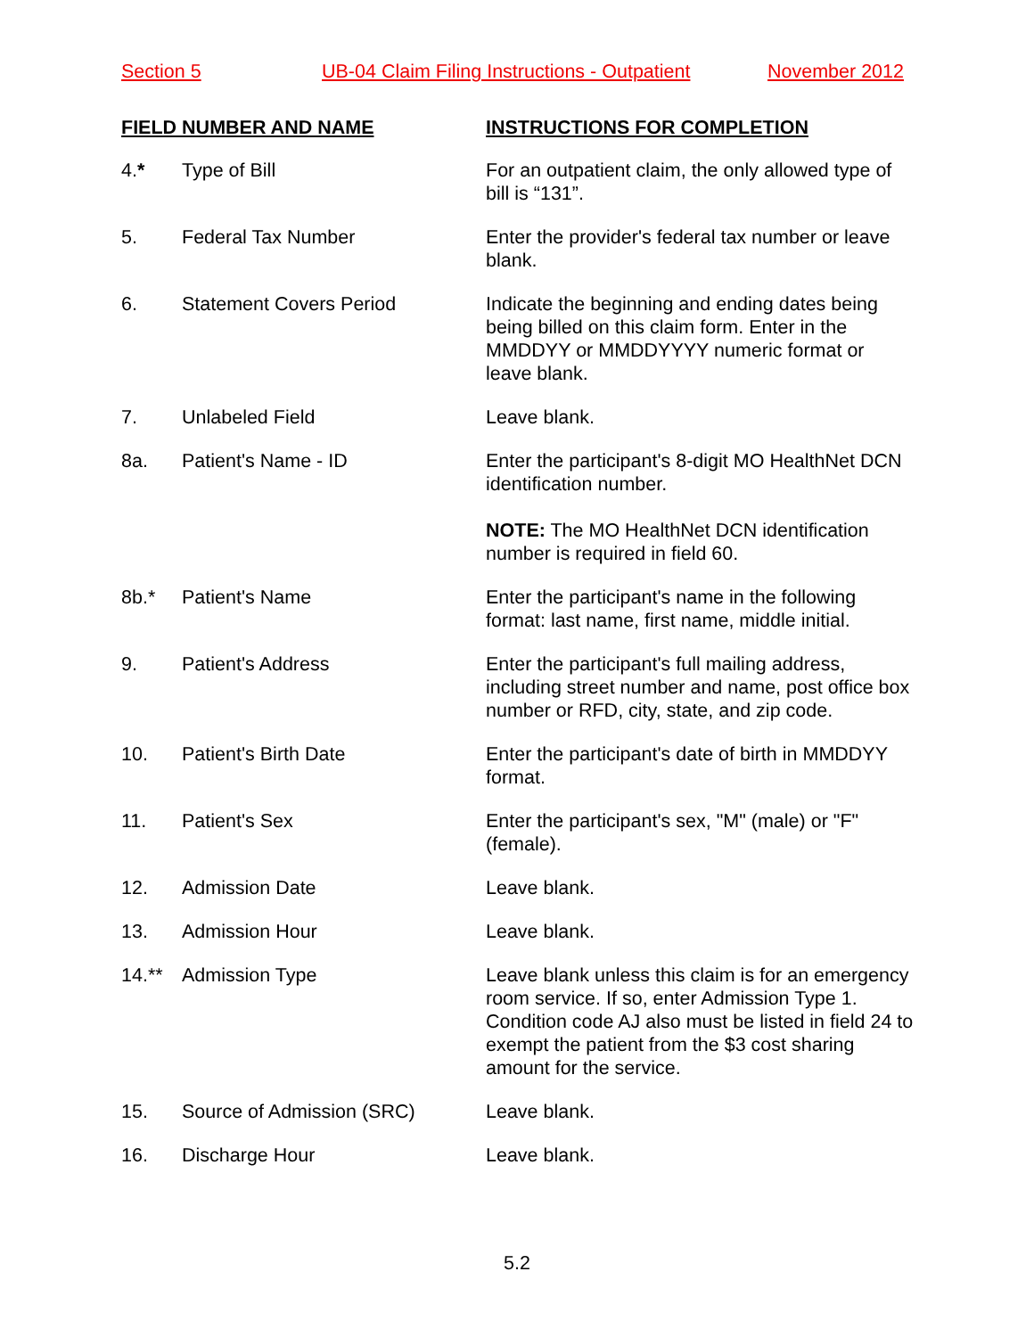Section 5 UB-04 Claim Filing Instructions - Outpatient November 2012
| FIELD NUMBER AND NAME | | INSTRUCTIONS FOR COMPLETION |
| --- | --- | --- |
| 4. * | Type of Bill | For an outpatient claim, the only allowed type of bill is “131”. |
| 5. | Federal Tax Number | Enter the provider's federal tax number or leave blank. |
| 6. | Statement Covers Period | Indicate the beginning and ending dates being being billed on this claim form. Enter in the MMDDYY or MMDDYYYY numeric format or leave blank. |
| 7. | Unlabeled Field | Leave blank. |
| 8a. | Patient's Name - ID | Enter the participant's 8-digit MO HealthNet DCN identification number. NOTE: The MO HealthNet DCN identification number is required in field 60. |
| 8b.* | Patient's Name | Enter the participant's name in the following format: last name, first name, middle initial. |
| 9. | Patient's Address | Enter the participant's full mailing address, including street number and name, post office box number or RFD, city, state, and zip code. |
| 10. | Patient's Birth Date | Enter the participant's date of birth in MMDDYY format. |
| 11. | Patient's Sex | Enter the participant's sex, "M" (male) or "F" (female). |
| 12. | Admission Date | Leave blank. |
| 13. | Admission Hour | Leave blank. |
| 14.** | Admission Type | Leave blank unless this claim is for an emergency room service. If so, enter Admission Type 1. Condition code AJ also must be listed in field 24 to exempt the patient from the $3 cost sharing amount for the service. |
| 15. | Source of Admission (SRC) | Leave blank. |
| 16. | Discharge Hour | Leave blank. |
5.2